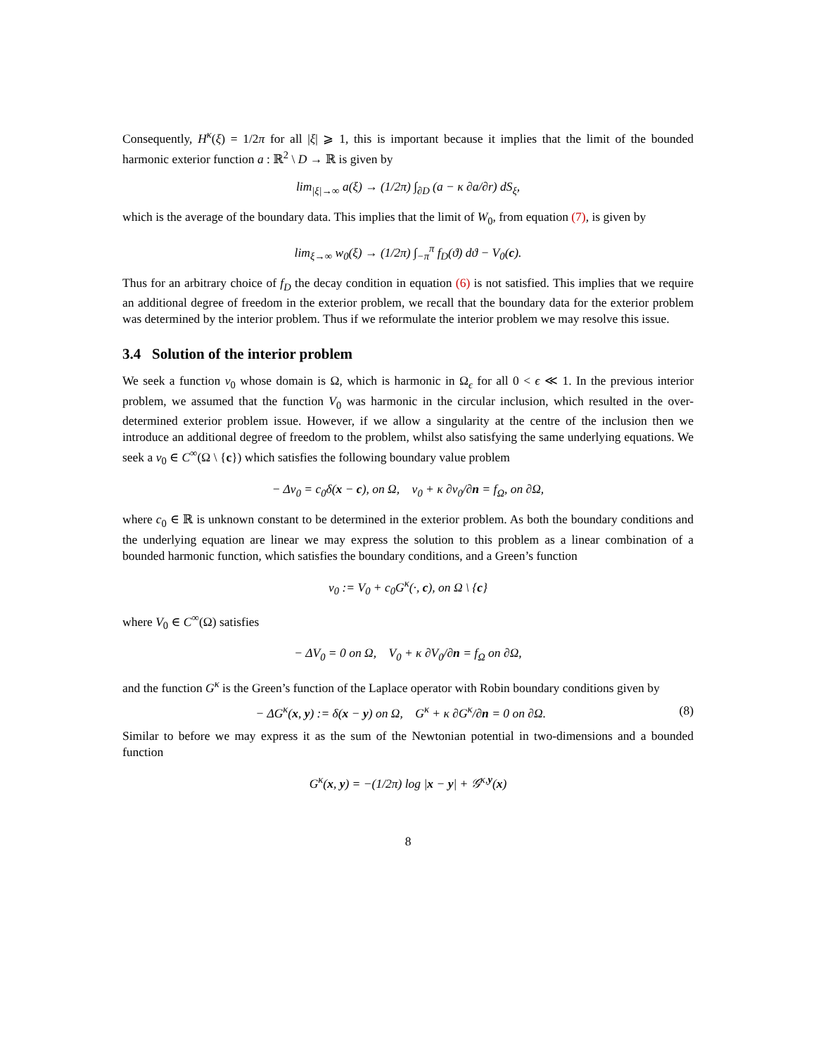Consequently, H<sup>κ</sup>(ξ) = 1/2π for all |ξ| ⩾ 1, this is important because it implies that the limit of the bounded harmonic exterior function a : ℝ<sup>2</sup> \ D → ℝ is given by
lim<sub>|ξ|→∞</sub> a(ξ) → (1/2π) ∫<sub>∂D</sub> (a − κ ∂a/∂r) dS<sub>ξ</sub>,
which is the average of the boundary data. This implies that the limit of W<sub>0</sub>, from equation (7), is given by
lim<sub>ξ→∞</sub> w<sub>0</sub>(ξ) → (1/2π) ∫<sub>−π</sub><sup>π</sup> f<sub>D</sub>(ϑ) dϑ − V<sub>0</sub>(c).
Thus for an arbitrary choice of f<sub>D</sub> the decay condition in equation (6) is not satisfied. This implies that we require an additional degree of freedom in the exterior problem, we recall that the boundary data for the exterior problem was determined by the interior problem. Thus if we reformulate the interior problem we may resolve this issue.
3.4 Solution of the interior problem
We seek a function v<sub>0</sub> whose domain is Ω, which is harmonic in Ω<sub>ϵ</sub> for all 0 < ϵ ≪ 1. In the previous interior problem, we assumed that the function V<sub>0</sub> was harmonic in the circular inclusion, which resulted in the over-determined exterior problem issue. However, if we allow a singularity at the centre of the inclusion then we introduce an additional degree of freedom to the problem, whilst also satisfying the same underlying equations. We seek a v<sub>0</sub> ∈ C<sup>∞</sup>(Ω \ {c}) which satisfies the following boundary value problem
− Δv<sub>0</sub> = c<sub>0</sub>δ(x − c), on Ω, v<sub>0</sub> + κ ∂v<sub>0</sub>/∂n = f<sub>Ω</sub>, on ∂Ω,
where c<sub>0</sub> ∈ ℝ is unknown constant to be determined in the exterior problem. As both the boundary conditions and the underlying equation are linear we may express the solution to this problem as a linear combination of a bounded harmonic function, which satisfies the boundary conditions, and a Green’s function
v<sub>0</sub> := V<sub>0</sub> + c<sub>0</sub>G<sup>κ</sup>(·, c), on Ω \ {c}
where V<sub>0</sub> ∈ C<sup>∞</sup>(Ω) satisfies
− ΔV<sub>0</sub> = 0 on Ω, V<sub>0</sub> + κ ∂V<sub>0</sub>/∂n = f<sub>Ω</sub> on ∂Ω,
and the function G<sup>κ</sup> is the Green’s function of the Laplace operator with Robin boundary conditions given by
− ΔG<sup>κ</sup>(x, y) := δ(x − y) on Ω, G<sup>κ</sup> + κ ∂G<sup>κ</sup>/∂n = 0 on ∂Ω. (8)
Similar to before we may express it as the sum of the Newtonian potential in two-dimensions and a bounded function
G<sup>κ</sup>(x, y) = −(1/2π) log |x − y| + 𝒢<sup>κ,y</sup>(x)
8